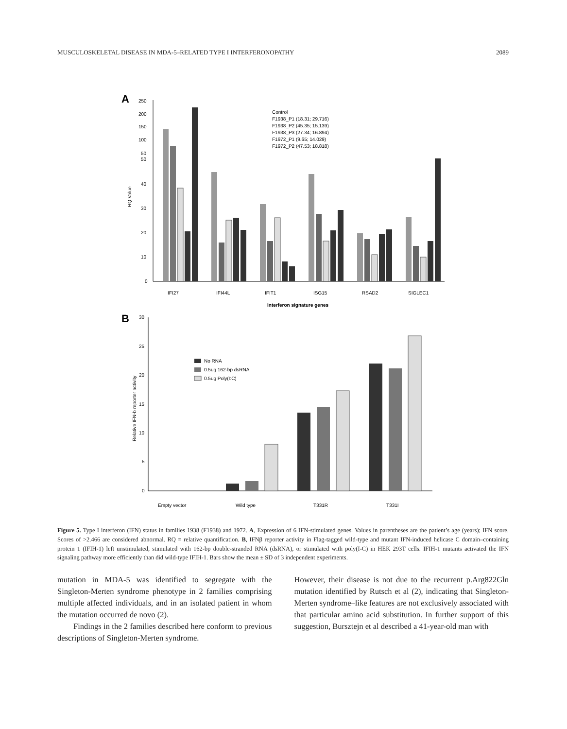MUSCULOSKELETAL DISEASE IN MDA-5–RELATED TYPE I INTERFERONOPATHY 2089
A
RQ Value
250
200
150
100
50
50
40
30
20
10
0
Control
F1938_P1 (18.31; 29.716)
F1938_P2 (45.35; 15.139)
F1938_P3 (27.34; 16.894)
F1972_P1 (9.65; 14.029)
F1972_P2 (47.53; 18.818)
IFI27
IFI44L
IFIT1
ISG15
RSAD2
SIGLEC1
Interferon signature genes
B
Relative IFN-b reporter activity
30
25
20
15
10
5
0
No RNA
0.5ug 162-bp dsRNA
0.5ug Poly(I:C)
Empty vector
Wild type
T331R
T331I
Figure 5. Type I interferon (IFN) status in families 1938 (F1938) and 1972. A, Expression of 6 IFN-stimulated genes. Values in parentheses are the patient’s age (years); IFN score. Scores of >2.466 are considered abnormal. RQ = relative quantification. B, IFNβ reporter activity in Flag-tagged wild-type and mutant IFN-induced helicase C domain–containing protein 1 (IFIH-1) left unstimulated, stimulated with 162-bp double-stranded RNA (dsRNA), or stimulated with poly(I-C) in HEK 293T cells. IFIH-1 mutants activated the IFN signaling pathway more efficiently than did wild-type IFIH-1. Bars show the mean ± SD of 3 independent experiments.
mutation in MDA-5 was identified to segregate with the Singleton-Merten syndrome phenotype in 2 families comprising multiple affected individuals, and in an isolated patient in whom the mutation occurred de novo (2).
Findings in the 2 families described here conform to previous descriptions of Singleton-Merten syndrome.
However, their disease is not due to the recurrent p.Arg822Gln mutation identified by Rutsch et al (2), indicating that Singleton-Merten syndrome–like features are not exclusively associated with that particular amino acid substitution. In further support of this suggestion, Bursztejn et al described a 41-year-old man with